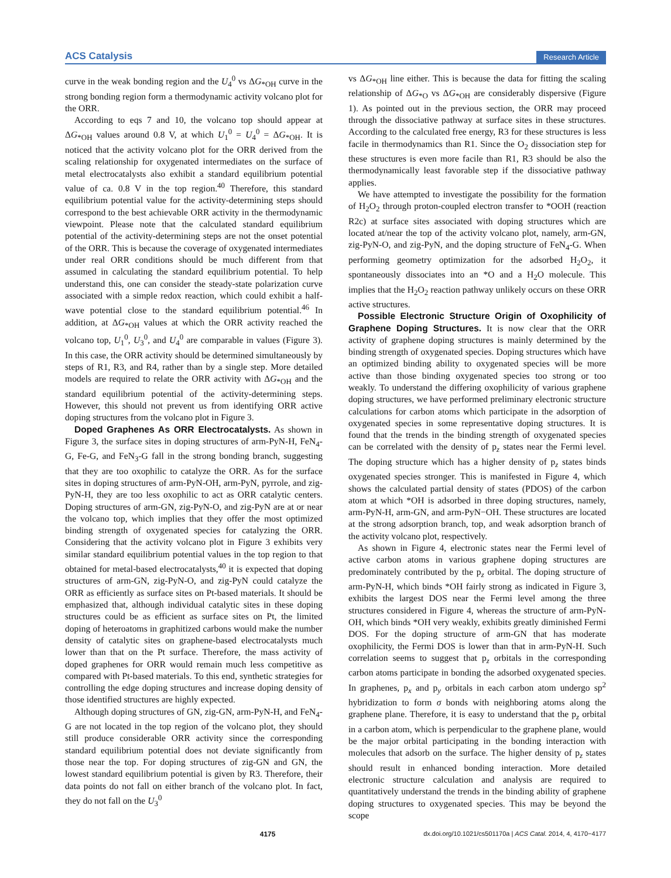ACS Catalysis Research Article
curve in the weak bonding region and the U<sub>4</sub><sup>0</sup> vs ΔG<sub>*OH</sub> curve in the strong bonding region form a thermodynamic activity volcano plot for the ORR.
According to eqs 7 and 10, the volcano top should appear at ΔG<sub>*OH</sub> values around 0.8 V, at which U<sub>1</sub><sup>0</sup> = U<sub>4</sub><sup>0</sup> = ΔG<sub>*OH</sub>. It is noticed that the activity volcano plot for the ORR derived from the scaling relationship for oxygenated intermediates on the surface of metal electrocatalysts also exhibit a standard equilibrium potential value of ca. 0.8 V in the top region.<sup>40</sup> Therefore, this standard equilibrium potential value for the activity-determining steps should correspond to the best achievable ORR activity in the thermodynamic viewpoint. Please note that the calculated standard equilibrium potential of the activity-determining steps are not the onset potential of the ORR. This is because the coverage of oxygenated intermediates under real ORR conditions should be much different from that assumed in calculating the standard equilibrium potential. To help understand this, one can consider the steady-state polarization curve associated with a simple redox reaction, which could exhibit a half-wave potential close to the standard equilibrium potential.<sup>46</sup> In addition, at ΔG<sub>*OH</sub> values at which the ORR activity reached the volcano top, U<sub>1</sub><sup>0</sup>, U<sub>3</sub><sup>0</sup>, and U<sub>4</sub><sup>0</sup> are comparable in values (Figure 3). In this case, the ORR activity should be determined simultaneously by steps of R1, R3, and R4, rather than by a single step. More detailed models are required to relate the ORR activity with ΔG<sub>*OH</sub> and the standard equilibrium potential of the activity-determining steps. However, this should not prevent us from identifying ORR active doping structures from the volcano plot in Figure 3.
Doped Graphenes As ORR Electrocatalysts. As shown in Figure 3, the surface sites in doping structures of arm-PyN-H, FeN<sub>4</sub>-G, Fe-G, and FeN<sub>3</sub>-G fall in the strong bonding branch, suggesting that they are too oxophilic to catalyze the ORR. As for the surface sites in doping structures of arm-PyN-OH, arm-PyN, pyrrole, and zig-PyN-H, they are too less oxophilic to act as ORR catalytic centers. Doping structures of arm-GN, zig-PyN-O, and zig-PyN are at or near the volcano top, which implies that they offer the most optimized binding strength of oxygenated species for catalyzing the ORR. Considering that the activity volcano plot in Figure 3 exhibits very similar standard equilibrium potential values in the top region to that obtained for metal-based electrocatalysts,<sup>40</sup> it is expected that doping structures of arm-GN, zig-PyN-O, and zig-PyN could catalyze the ORR as efficiently as surface sites on Pt-based materials. It should be emphasized that, although individual catalytic sites in these doping structures could be as efficient as surface sites on Pt, the limited doping of heteroatoms in graphitized carbons would make the number density of catalytic sites on graphene-based electrocatalysts much lower than that on the Pt surface. Therefore, the mass activity of doped graphenes for ORR would remain much less competitive as compared with Pt-based materials. To this end, synthetic strategies for controlling the edge doping structures and increase doping density of those identified structures are highly expected.
Although doping structures of GN, zig-GN, arm-PyN-H, and FeN<sub>4</sub>-G are not located in the top region of the volcano plot, they should still produce considerable ORR activity since the corresponding standard equilibrium potential does not deviate significantly from those near the top. For doping structures of zig-GN and GN, the lowest standard equilibrium potential is given by R3. Therefore, their data points do not fall on either branch of the volcano plot. In fact, they do not fall on the U<sub>3</sub><sup>0</sup>
vs ΔG<sub>*OH</sub> line either. This is because the data for fitting the scaling relationship of ΔG<sub>*O</sub> vs ΔG<sub>*OH</sub> are considerably dispersive (Figure 1). As pointed out in the previous section, the ORR may proceed through the dissociative pathway at surface sites in these structures. According to the calculated free energy, R3 for these structures is less facile in thermodynamics than R1. Since the O<sub>2</sub> dissociation step for these structures is even more facile than R1, R3 should be also the thermodynamically least favorable step if the dissociative pathway applies.
We have attempted to investigate the possibility for the formation of H<sub>2</sub>O<sub>2</sub> through proton-coupled electron transfer to *OOH (reaction R2c) at surface sites associated with doping structures which are located at/near the top of the activity volcano plot, namely, arm-GN, zig-PyN-O, and zig-PyN, and the doping structure of FeN<sub>4</sub>-G. When performing geometry optimization for the adsorbed H<sub>2</sub>O<sub>2</sub>, it spontaneously dissociates into an *O and a H<sub>2</sub>O molecule. This implies that the H<sub>2</sub>O<sub>2</sub> reaction pathway unlikely occurs on these ORR active structures.
Possible Electronic Structure Origin of Oxophilicity of Graphene Doping Structures. It is now clear that the ORR activity of graphene doping structures is mainly determined by the binding strength of oxygenated species. Doping structures which have an optimized binding ability to oxygenated species will be more active than those binding oxygenated species too strong or too weakly. To understand the differing oxophilicity of various graphene doping structures, we have performed preliminary electronic structure calculations for carbon atoms which participate in the adsorption of oxygenated species in some representative doping structures. It is found that the trends in the binding strength of oxygenated species can be correlated with the density of p<sub>z</sub> states near the Fermi level. The doping structure which has a higher density of p<sub>z</sub> states binds oxygenated species stronger. This is manifested in Figure 4, which shows the calculated partial density of states (PDOS) of the carbon atom at which *OH is adsorbed in three doping structures, namely, arm-PyN-H, arm-GN, and arm-PyN−OH. These structures are located at the strong adsorption branch, top, and weak adsorption branch of the activity volcano plot, respectively.
As shown in Figure 4, electronic states near the Fermi level of active carbon atoms in various graphene doping structures are predominately contributed by the p<sub>z</sub> orbital. The doping structure of arm-PyN-H, which binds *OH fairly strong as indicated in Figure 3, exhibits the largest DOS near the Fermi level among the three structures considered in Figure 4, whereas the structure of arm-PyN-OH, which binds *OH very weakly, exhibits greatly diminished Fermi DOS. For the doping structure of arm-GN that has moderate oxophilicity, the Fermi DOS is lower than that in arm-PyN-H. Such correlation seems to suggest that p<sub>z</sub> orbitals in the corresponding carbon atoms participate in bonding the adsorbed oxygenated species. In graphenes, p<sub>x</sub> and p<sub>y</sub> orbitals in each carbon atom undergo sp<sup>2</sup> hybridization to form σ bonds with neighboring atoms along the graphene plane. Therefore, it is easy to understand that the p<sub>z</sub> orbital in a carbon atom, which is perpendicular to the graphene plane, would be the major orbital participating in the bonding interaction with molecules that adsorb on the surface. The higher density of p<sub>z</sub> states should result in enhanced bonding interaction. More detailed electronic structure calculation and analysis are required to quantitatively understand the trends in the binding ability of graphene doping structures to oxygenated species. This may be beyond the scope
4175 dx.doi.org/10.1021/cs501170a | ACS Catal. 2014, 4, 4170−4177